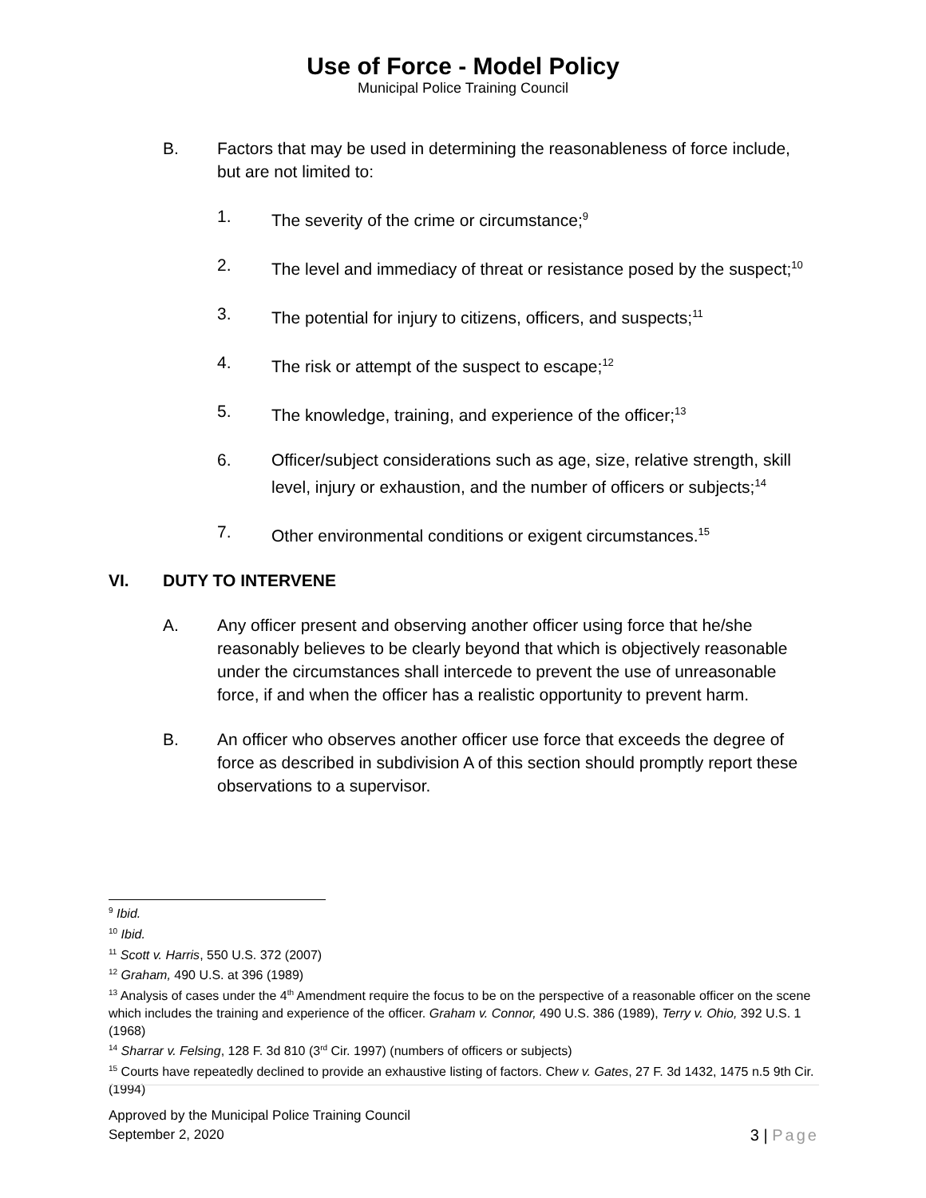Use of Force - Model Policy
Municipal Police Training Council
B. Factors that may be used in determining the reasonableness of force include, but are not limited to:
1. The severity of the crime or circumstance;<sup>9</sup>
2. The level and immediacy of threat or resistance posed by the suspect;<sup>10</sup>
3. The potential for injury to citizens, officers, and suspects;<sup>11</sup>
4. The risk or attempt of the suspect to escape;<sup>12</sup>
5. The knowledge, training, and experience of the officer;<sup>13</sup>
6. Officer/subject considerations such as age, size, relative strength, skill level, injury or exhaustion, and the number of officers or subjects;<sup>14</sup>
7. Other environmental conditions or exigent circumstances.<sup>15</sup>
VI. DUTY TO INTERVENE
A. Any officer present and observing another officer using force that he/she reasonably believes to be clearly beyond that which is objectively reasonable under the circumstances shall intercede to prevent the use of unreasonable force, if and when the officer has a realistic opportunity to prevent harm.
B. An officer who observes another officer use force that exceeds the degree of force as described in subdivision A of this section should promptly report these observations to a supervisor.
<sup>9</sup> Ibid.
<sup>10</sup> Ibid.
<sup>11</sup> Scott v. Harris, 550 U.S. 372 (2007)
<sup>12</sup> Graham, 490 U.S. at 396 (1989)
<sup>13</sup> Analysis of cases under the 4<sup>th</sup> Amendment require the focus to be on the perspective of a reasonable officer on the scene which includes the training and experience of the officer. Graham v. Connor, 490 U.S. 386 (1989), Terry v. Ohio, 392 U.S. 1 (1968)
<sup>14</sup> Sharrar v. Felsing, 128 F. 3d 810 (3<sup>rd</sup> Cir. 1997) (numbers of officers or subjects)
<sup>15</sup> Courts have repeatedly declined to provide an exhaustive listing of factors. Chew v. Gates, 27 F. 3d 1432, 1475 n.5 9th Cir. (1994)
Approved by the Municipal Police Training Council
September 2, 2020
3 | Page